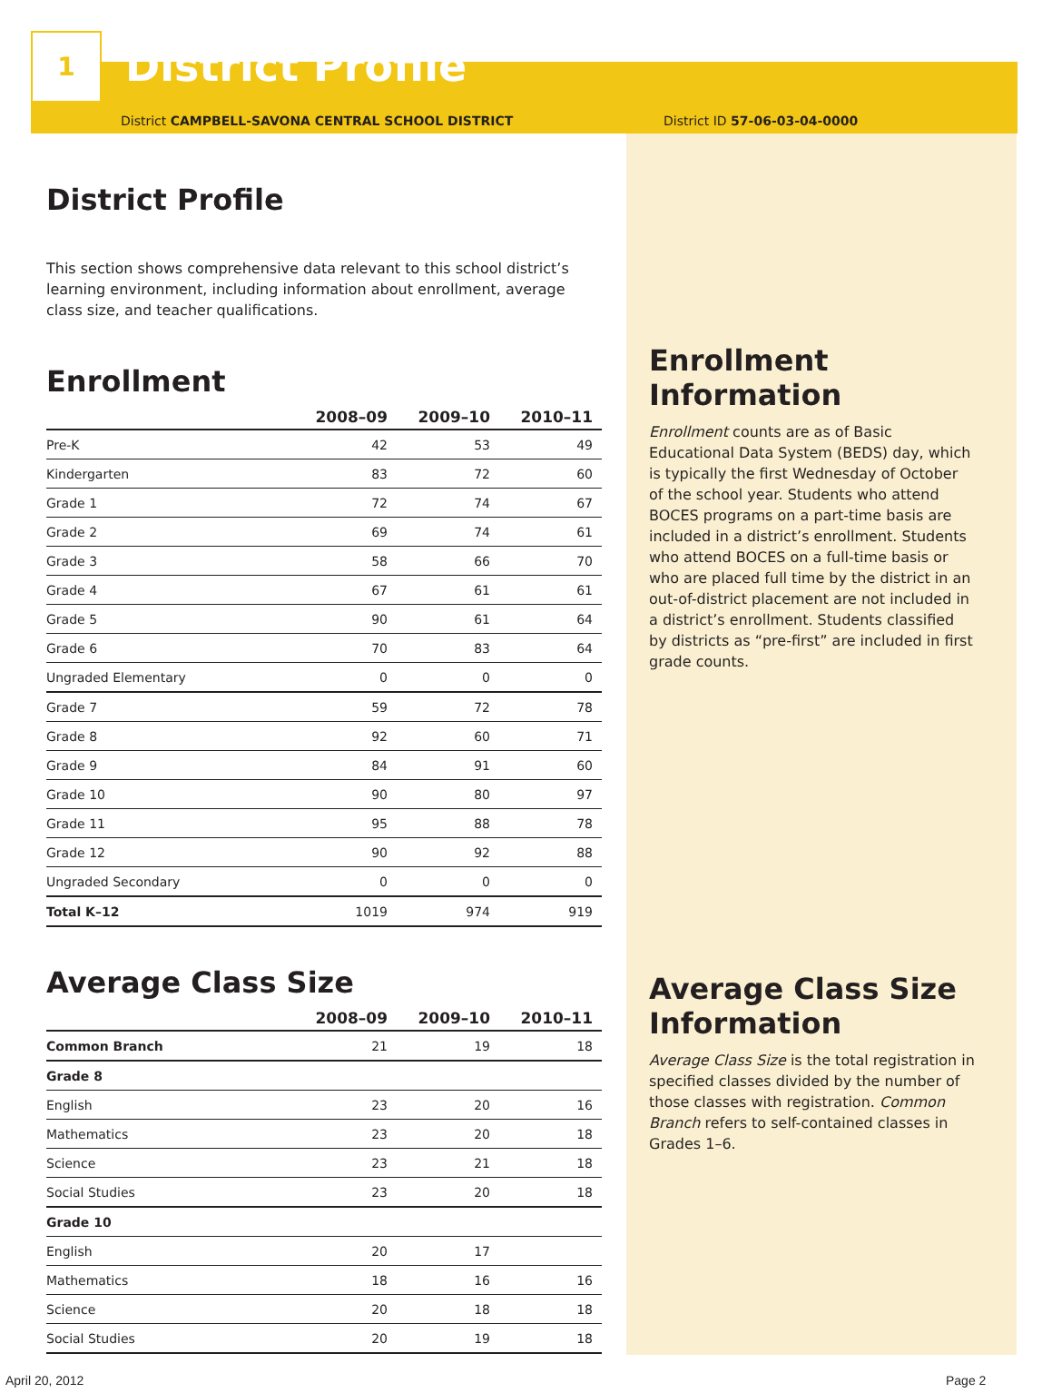1
District Profile
District CAMPBELL-SAVONA CENTRAL SCHOOL DISTRICT
District Profile
This section shows comprehensive data relevant to this school district’s learning environment, including information about enrollment, average class size, and teacher qualifications.
Enrollment
| | 2008–09 | 2009–10 | 2010–11 |
| --- | --- | --- | --- |
| Pre-K | 42 | 53 | 49 |
| Kindergarten | 83 | 72 | 60 |
| Grade 1 | 72 | 74 | 67 |
| Grade 2 | 69 | 74 | 61 |
| Grade 3 | 58 | 66 | 70 |
| Grade 4 | 67 | 61 | 61 |
| Grade 5 | 90 | 61 | 64 |
| Grade 6 | 70 | 83 | 64 |
| Ungraded Elementary | 0 | 0 | 0 |
| Grade 7 | 59 | 72 | 78 |
| Grade 8 | 92 | 60 | 71 |
| Grade 9 | 84 | 91 | 60 |
| Grade 10 | 90 | 80 | 97 |
| Grade 11 | 95 | 88 | 78 |
| Grade 12 | 90 | 92 | 88 |
| Ungraded Secondary | 0 | 0 | 0 |
| Total K–12 | 1019 | 974 | 919 |
Average Class Size
| | 2008–09 | 2009–10 | 2010–11 |
| --- | --- | --- | --- |
| Common Branch | 21 | 19 | 18 |
| Grade 8 | | | |
| English | 23 | 20 | 16 |
| Mathematics | 23 | 20 | 18 |
| Science | 23 | 21 | 18 |
| Social Studies | 23 | 20 | 18 |
| Grade 10 | | | |
| English | 20 | 17 | |
| Mathematics | 18 | 16 | 16 |
| Science | 20 | 18 | 18 |
| Social Studies | 20 | 19 | 18 |
District ID 57-06-03-04-0000
Enrollment Information
Enrollment counts are as of Basic Educational Data System (BEDS) day, which is typically the first Wednesday of October of the school year. Students who attend BOCES programs on a part-time basis are included in a district’s enrollment. Students who attend BOCES on a full-time basis or who are placed full time by the district in an out-of-district placement are not included in a district’s enrollment. Students classified by districts as “pre-first” are included in first grade counts.
Average Class Size Information
Average Class Size is the total registration in specified classes divided by the number of those classes with registration. Common Branch refers to self-contained classes in Grades 1–6.
April 20, 2012 Page 2